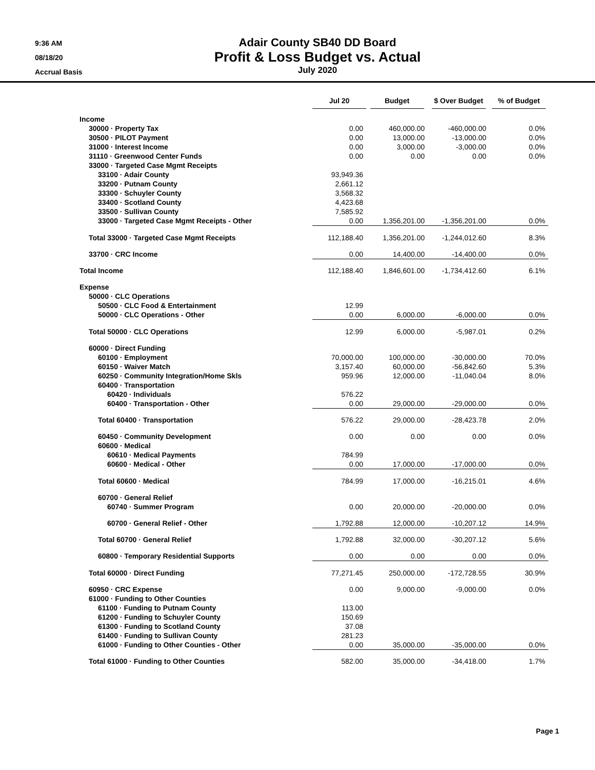9:36 AM
08/18/20
Accrual Basis
Adair County SB40 DD Board
Profit & Loss Budget vs. Actual
July 2020
| | Jul 20 | Budget | $ Over Budget | % of Budget |
| --- | --- | --- | --- | --- |
| Income | | | | |
| 30000 · Property Tax | 0.00 | 460,000.00 | -460,000.00 | 0.0% |
| 30500 · PILOT Payment | 0.00 | 13,000.00 | -13,000.00 | 0.0% |
| 31000 · Interest Income | 0.00 | 3,000.00 | -3,000.00 | 0.0% |
| 31110 · Greenwood Center Funds | 0.00 | 0.00 | 0.00 | 0.0% |
| 33000 · Targeted Case Mgmt Receipts | | | | |
| 33100 · Adair County | 93,949.36 | | | |
| 33200 · Putnam County | 2,661.12 | | | |
| 33300 · Schuyler County | 3,568.32 | | | |
| 33400 · Scotland County | 4,423.68 | | | |
| 33500 · Sullivan County | 7,585.92 | | | |
| 33000 · Targeted Case Mgmt Receipts - Other | 0.00 | 1,356,201.00 | -1,356,201.00 | 0.0% |
| Total 33000 · Targeted Case Mgmt Receipts | 112,188.40 | 1,356,201.00 | -1,244,012.60 | 8.3% |
| 33700 · CRC Income | 0.00 | 14,400.00 | -14,400.00 | 0.0% |
| Total Income | 112,188.40 | 1,846,601.00 | -1,734,412.60 | 6.1% |
| Expense | | | | |
| 50000 · CLC Operations | | | | |
| 50500 · CLC Food & Entertainment | 12.99 | | | |
| 50000 · CLC Operations - Other | 0.00 | 6,000.00 | -6,000.00 | 0.0% |
| Total 50000 · CLC Operations | 12.99 | 6,000.00 | -5,987.01 | 0.2% |
| 60000 · Direct Funding | | | | |
| 60100 · Employment | 70,000.00 | 100,000.00 | -30,000.00 | 70.0% |
| 60150 · Waiver Match | 3,157.40 | 60,000.00 | -56,842.60 | 5.3% |
| 60250 · Community Integration/Home Skls | 959.96 | 12,000.00 | -11,040.04 | 8.0% |
| 60400 · Transportation | | | | |
| 60420 · Individuals | 576.22 | | | |
| 60400 · Transportation - Other | 0.00 | 29,000.00 | -29,000.00 | 0.0% |
| Total 60400 · Transportation | 576.22 | 29,000.00 | -28,423.78 | 2.0% |
| 60450 · Community Development | 0.00 | 0.00 | 0.00 | 0.0% |
| 60600 · Medical | | | | |
| 60610 · Medical Payments | 784.99 | | | |
| 60600 · Medical - Other | 0.00 | 17,000.00 | -17,000.00 | 0.0% |
| Total 60600 · Medical | 784.99 | 17,000.00 | -16,215.01 | 4.6% |
| 60700 · General Relief | | | | |
| 60740 · Summer Program | 0.00 | 20,000.00 | -20,000.00 | 0.0% |
| 60700 · General Relief - Other | 1,792.88 | 12,000.00 | -10,207.12 | 14.9% |
| Total 60700 · General Relief | 1,792.88 | 32,000.00 | -30,207.12 | 5.6% |
| 60800 · Temporary Residential Supports | 0.00 | 0.00 | 0.00 | 0.0% |
| Total 60000 · Direct Funding | 77,271.45 | 250,000.00 | -172,728.55 | 30.9% |
| 60950 · CRC Expense | 0.00 | 9,000.00 | -9,000.00 | 0.0% |
| 61000 · Funding to Other Counties | | | | |
| 61100 · Funding to Putnam County | 113.00 | | | |
| 61200 · Funding to Schuyler County | 150.69 | | | |
| 61300 · Funding to Scotland County | 37.08 | | | |
| 61400 · Funding to Sullivan County | 281.23 | | | |
| 61000 · Funding to Other Counties - Other | 0.00 | 35,000.00 | -35,000.00 | 0.0% |
| Total 61000 · Funding to Other Counties | 582.00 | 35,000.00 | -34,418.00 | 1.7% |
Page 1